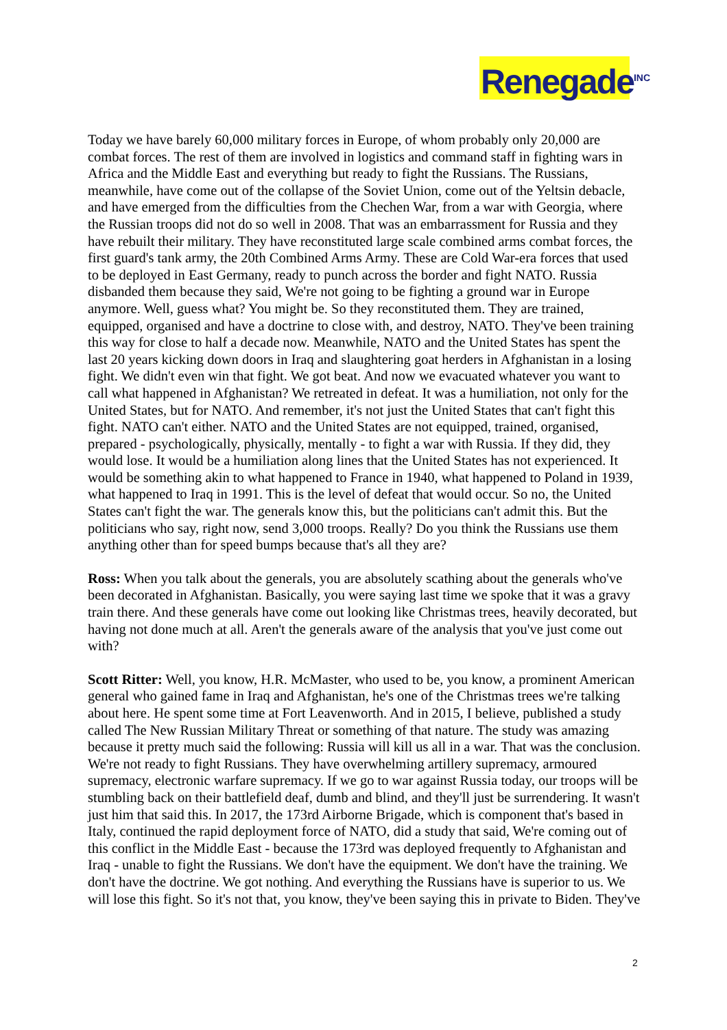Renegade<sup>INC</sup>
Today we have barely 60,000 military forces in Europe, of whom probably only 20,000 are combat forces. The rest of them are involved in logistics and command staff in fighting wars in Africa and the Middle East and everything but ready to fight the Russians. The Russians, meanwhile, have come out of the collapse of the Soviet Union, come out of the Yeltsin debacle, and have emerged from the difficulties from the Chechen War, from a war with Georgia, where the Russian troops did not do so well in 2008. That was an embarrassment for Russia and they have rebuilt their military. They have reconstituted large scale combined arms combat forces, the first guard's tank army, the 20th Combined Arms Army. These are Cold War-era forces that used to be deployed in East Germany, ready to punch across the border and fight NATO. Russia disbanded them because they said, We're not going to be fighting a ground war in Europe anymore. Well, guess what? You might be. So they reconstituted them. They are trained, equipped, organised and have a doctrine to close with, and destroy, NATO. They've been training this way for close to half a decade now. Meanwhile, NATO and the United States has spent the last 20 years kicking down doors in Iraq and slaughtering goat herders in Afghanistan in a losing fight. We didn't even win that fight. We got beat. And now we evacuated whatever you want to call what happened in Afghanistan? We retreated in defeat. It was a humiliation, not only for the United States, but for NATO. And remember, it's not just the United States that can't fight this fight. NATO can't either. NATO and the United States are not equipped, trained, organised, prepared - psychologically, physically, mentally - to fight a war with Russia. If they did, they would lose. It would be a humiliation along lines that the United States has not experienced. It would be something akin to what happened to France in 1940, what happened to Poland in 1939, what happened to Iraq in 1991. This is the level of defeat that would occur. So no, the United States can't fight the war. The generals know this, but the politicians can't admit this. But the politicians who say, right now, send 3,000 troops. Really? Do you think the Russians use them anything other than for speed bumps because that's all they are?
Ross: When you talk about the generals, you are absolutely scathing about the generals who've been decorated in Afghanistan. Basically, you were saying last time we spoke that it was a gravy train there. And these generals have come out looking like Christmas trees, heavily decorated, but having not done much at all. Aren't the generals aware of the analysis that you've just come out with?
Scott Ritter: Well, you know, H.R. McMaster, who used to be, you know, a prominent American general who gained fame in Iraq and Afghanistan, he's one of the Christmas trees we're talking about here. He spent some time at Fort Leavenworth. And in 2015, I believe, published a study called The New Russian Military Threat or something of that nature. The study was amazing because it pretty much said the following: Russia will kill us all in a war. That was the conclusion. We're not ready to fight Russians. They have overwhelming artillery supremacy, armoured supremacy, electronic warfare supremacy. If we go to war against Russia today, our troops will be stumbling back on their battlefield deaf, dumb and blind, and they'll just be surrendering. It wasn't just him that said this. In 2017, the 173rd Airborne Brigade, which is component that's based in Italy, continued the rapid deployment force of NATO, did a study that said, We're coming out of this conflict in the Middle East - because the 173rd was deployed frequently to Afghanistan and Iraq - unable to fight the Russians. We don't have the equipment. We don't have the training. We don't have the doctrine. We got nothing. And everything the Russians have is superior to us. We will lose this fight. So it's not that, you know, they've been saying this in private to Biden. They've
2